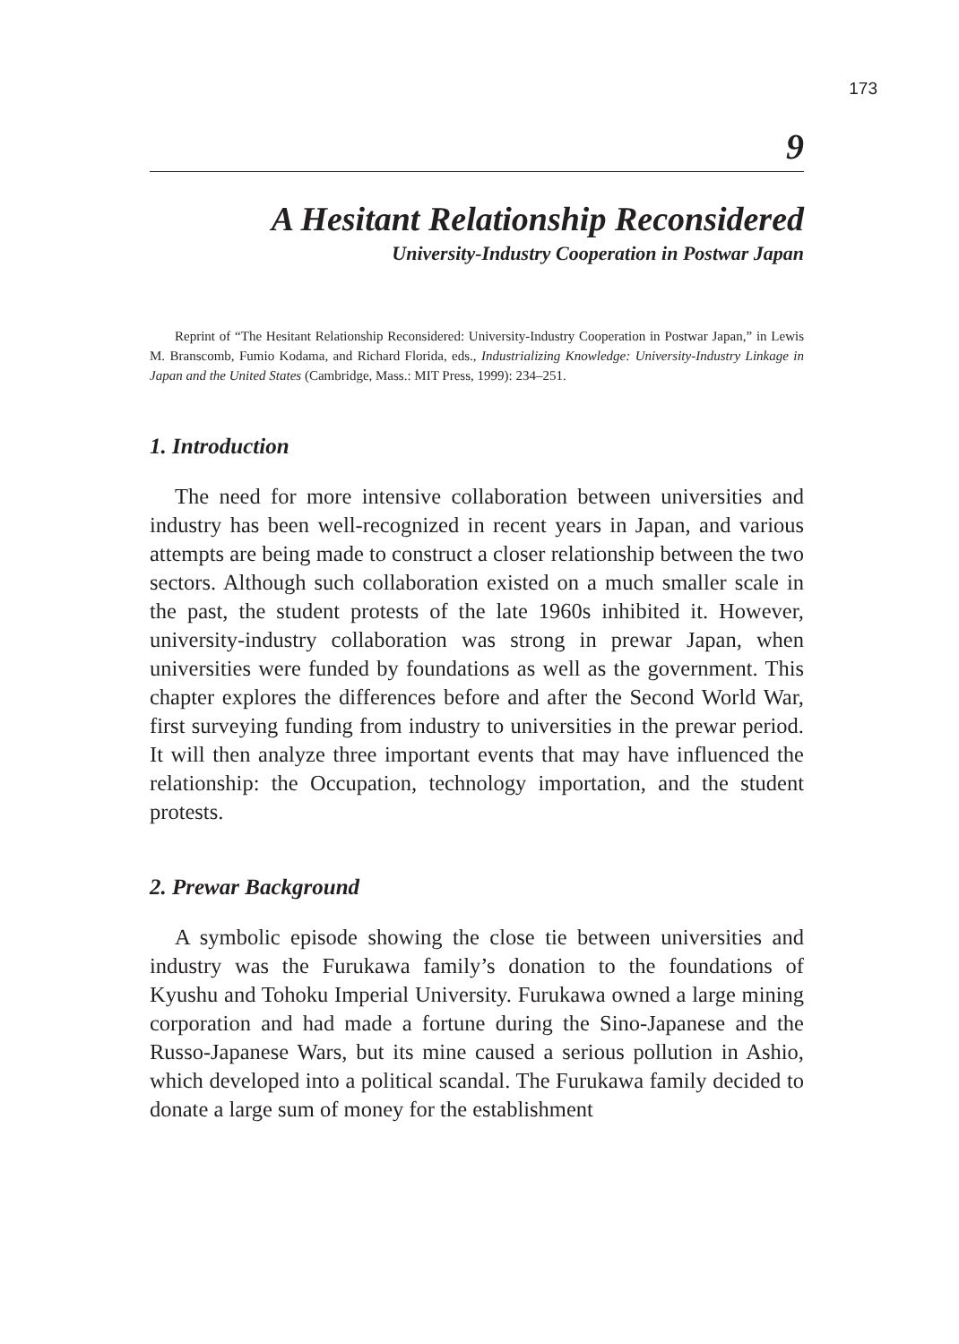173
9
A Hesitant Relationship Reconsidered
University-Industry Cooperation in Postwar Japan
Reprint of “The Hesitant Relationship Reconsidered: University-Industry Cooperation in Postwar Japan,” in Lewis M. Branscomb, Fumio Kodama, and Richard Florida, eds., Industrializing Knowledge: University-Industry Linkage in Japan and the United States (Cambridge, Mass.: MIT Press, 1999): 234–251.
1. Introduction
The need for more intensive collaboration between universities and industry has been well-recognized in recent years in Japan, and various attempts are being made to construct a closer relationship between the two sectors. Although such collaboration existed on a much smaller scale in the past, the student protests of the late 1960s inhibited it. However, university-industry collaboration was strong in prewar Japan, when universities were funded by foundations as well as the government. This chapter explores the differences before and after the Second World War, first surveying funding from industry to universities in the prewar period. It will then analyze three important events that may have influenced the relationship: the Occupation, technology importation, and the student protests.
2. Prewar Background
A symbolic episode showing the close tie between universities and industry was the Furukawa family’s donation to the foundations of Kyushu and Tohoku Imperial University. Furukawa owned a large mining corporation and had made a fortune during the Sino-Japanese and the Russo-Japanese Wars, but its mine caused a serious pollution in Ashio, which developed into a political scandal. The Furukawa family decided to donate a large sum of money for the establishment